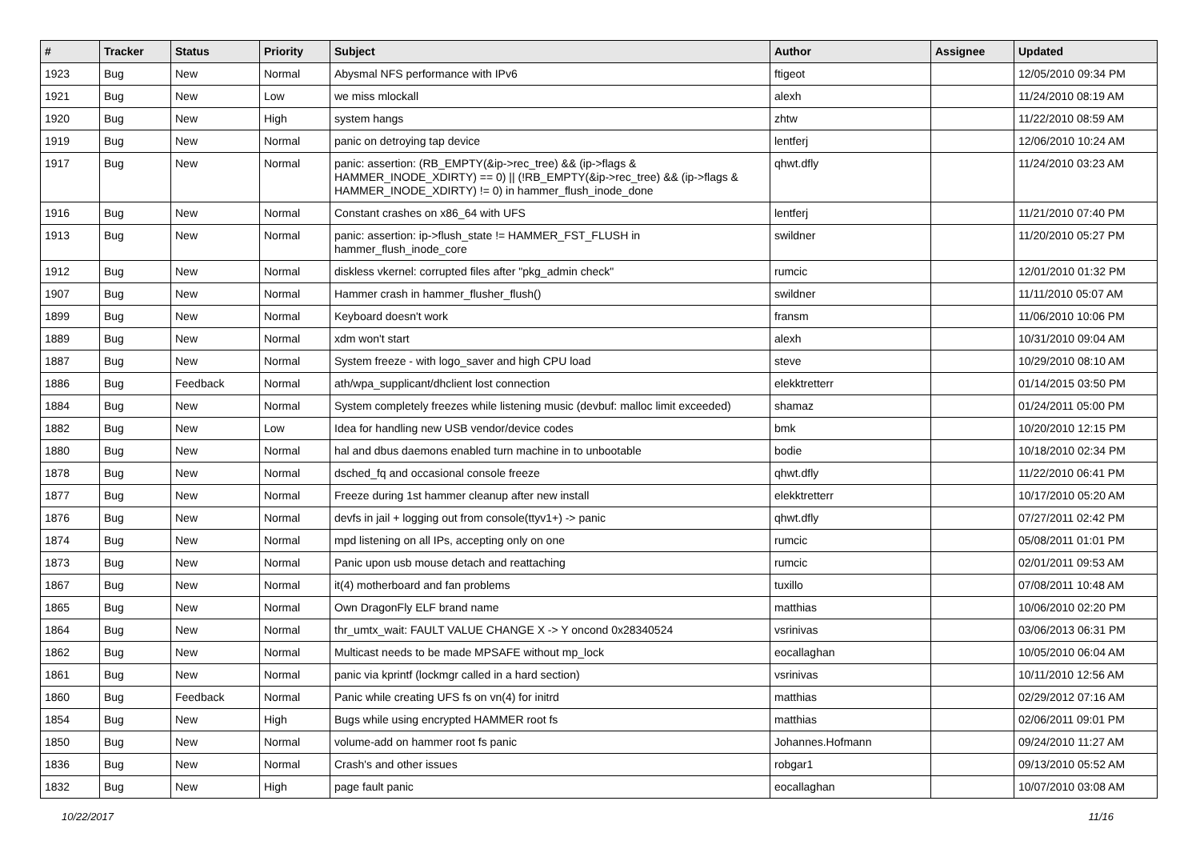| # | Tracker | Status | Priority | Subject | Author | Assignee | Updated |
| --- | --- | --- | --- | --- | --- | --- | --- |
| 1923 | Bug | New | Normal | Abysmal NFS performance with IPv6 | ftigeot | | 12/05/2010 09:34 PM |
| 1921 | Bug | New | Low | we miss mlockall | alexh | | 11/24/2010 08:19 AM |
| 1920 | Bug | New | High | system hangs | zhtw | | 11/22/2010 08:59 AM |
| 1919 | Bug | New | Normal | panic on detroying tap device | lentferj | | 12/06/2010 10:24 AM |
| 1917 | Bug | New | Normal | panic: assertion: (RB_EMPTY(&ip->rec_tree) && (ip->flags & HAMMER_INODE_XDIRTY) == 0) // (!RB_EMPTY(&ip->rec_tree) && (ip->flags & HAMMER_INODE_XDIRTY) != 0) in hammer_flush_inode_done | qhwt.dfly | | 11/24/2010 03:23 AM |
| 1916 | Bug | New | Normal | Constant crashes on x86_64 with UFS | lentferj | | 11/21/2010 07:40 PM |
| 1913 | Bug | New | Normal | panic: assertion: ip->flush_state != HAMMER_FST_FLUSH in hammer_flush_inode_core | swildner | | 11/20/2010 05:27 PM |
| 1912 | Bug | New | Normal | diskless vkernel: corrupted files after "pkg_admin check" | rumcic | | 12/01/2010 01:32 PM |
| 1907 | Bug | New | Normal | Hammer crash in hammer_flusher_flush() | swildner | | 11/11/2010 05:07 AM |
| 1899 | Bug | New | Normal | Keyboard doesn't work | fransm | | 11/06/2010 10:06 PM |
| 1889 | Bug | New | Normal | xdm won't start | alexh | | 10/31/2010 09:04 AM |
| 1887 | Bug | New | Normal | System freeze - with logo_saver and high CPU load | steve | | 10/29/2010 08:10 AM |
| 1886 | Bug | Feedback | Normal | ath/wpa_supplicant/dhclient lost connection | elekktretterr | | 01/14/2015 03:50 PM |
| 1884 | Bug | New | Normal | System completely freezes while listening music (devbuf: malloc limit exceeded) | shamaz | | 01/24/2011 05:00 PM |
| 1882 | Bug | New | Low | Idea for handling new USB vendor/device codes | bmk | | 10/20/2010 12:15 PM |
| 1880 | Bug | New | Normal | hal and dbus daemons enabled turn machine in to unbootable | bodie | | 10/18/2010 02:34 PM |
| 1878 | Bug | New | Normal | dsched_fq and occasional console freeze | qhwt.dfly | | 11/22/2010 06:41 PM |
| 1877 | Bug | New | Normal | Freeze during 1st hammer cleanup after new install | elekktretterr | | 10/17/2010 05:20 AM |
| 1876 | Bug | New | Normal | devfs in jail + logging out from console(ttyv1+) -> panic | qhwt.dfly | | 07/27/2011 02:42 PM |
| 1874 | Bug | New | Normal | mpd listening on all IPs, accepting only on one | rumcic | | 05/08/2011 01:01 PM |
| 1873 | Bug | New | Normal | Panic upon usb mouse detach and reattaching | rumcic | | 02/01/2011 09:53 AM |
| 1867 | Bug | New | Normal | it(4) motherboard and fan problems | tuxillo | | 07/08/2011 10:48 AM |
| 1865 | Bug | New | Normal | Own DragonFly ELF brand name | matthias | | 10/06/2010 02:20 PM |
| 1864 | Bug | New | Normal | thr_umtx_wait: FAULT VALUE CHANGE X -> Y oncond 0x28340524 | vsrinivas | | 03/06/2013 06:31 PM |
| 1862 | Bug | New | Normal | Multicast needs to be made MPSAFE without mp_lock | eocallaghan | | 10/05/2010 06:04 AM |
| 1861 | Bug | New | Normal | panic via kprintf (lockmgr called in a hard section) | vsrinivas | | 10/11/2010 12:56 AM |
| 1860 | Bug | Feedback | Normal | Panic while creating UFS fs on vn(4) for initrd | matthias | | 02/29/2012 07:16 AM |
| 1854 | Bug | New | High | Bugs while using encrypted HAMMER root fs | matthias | | 02/06/2011 09:01 PM |
| 1850 | Bug | New | Normal | volume-add on hammer root fs panic | Johannes.Hofmann | | 09/24/2010 11:27 AM |
| 1836 | Bug | New | Normal | Crash's and other issues | robgar1 | | 09/13/2010 05:52 AM |
| 1832 | Bug | New | High | page fault panic | eocallaghan | | 10/07/2010 03:08 AM |
10/22/2017 11/16